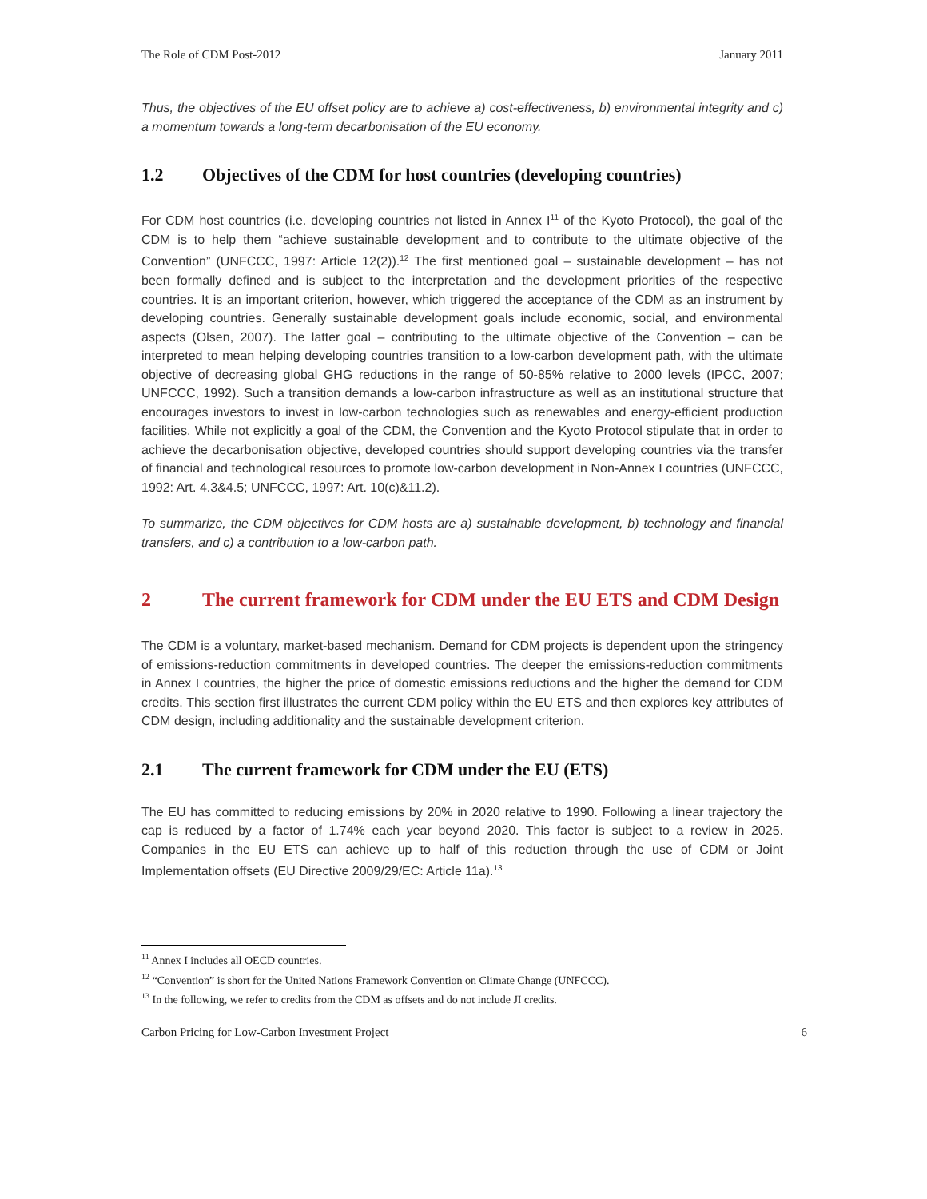The Role of CDM Post-2012 January 2011
Thus, the objectives of the EU offset policy are to achieve a) cost-effectiveness, b) environmental integrity and c) a momentum towards a long-term decarbonisation of the EU economy.
1.2 Objectives of the CDM for host countries (developing countries)
For CDM host countries (i.e. developing countries not listed in Annex I<sup>11</sup> of the Kyoto Protocol), the goal of the CDM is to help them “achieve sustainable development and to contribute to the ultimate objective of the Convention” (UNFCCC, 1997: Article 12(2)).<sup>12</sup> The first mentioned goal – sustainable development – has not been formally defined and is subject to the interpretation and the development priorities of the respective countries. It is an important criterion, however, which triggered the acceptance of the CDM as an instrument by developing countries. Generally sustainable development goals include economic, social, and environmental aspects (Olsen, 2007). The latter goal – contributing to the ultimate objective of the Convention – can be interpreted to mean helping developing countries transition to a low-carbon development path, with the ultimate objective of decreasing global GHG reductions in the range of 50-85% relative to 2000 levels (IPCC, 2007; UNFCCC, 1992). Such a transition demands a low-carbon infrastructure as well as an institutional structure that encourages investors to invest in low-carbon technologies such as renewables and energy-efficient production facilities. While not explicitly a goal of the CDM, the Convention and the Kyoto Protocol stipulate that in order to achieve the decarbonisation objective, developed countries should support developing countries via the transfer of financial and technological resources to promote low-carbon development in Non-Annex I countries (UNFCCC, 1992: Art. 4.3&4.5; UNFCCC, 1997: Art. 10(c)&11.2).
To summarize, the CDM objectives for CDM hosts are a) sustainable development, b) technology and financial transfers, and c) a contribution to a low-carbon path.
2 The current framework for CDM under the EU ETS and CDM Design
The CDM is a voluntary, market-based mechanism. Demand for CDM projects is dependent upon the stringency of emissions-reduction commitments in developed countries. The deeper the emissions-reduction commitments in Annex I countries, the higher the price of domestic emissions reductions and the higher the demand for CDM credits. This section first illustrates the current CDM policy within the EU ETS and then explores key attributes of CDM design, including additionality and the sustainable development criterion.
2.1 The current framework for CDM under the EU (ETS)
The EU has committed to reducing emissions by 20% in 2020 relative to 1990. Following a linear trajectory the cap is reduced by a factor of 1.74% each year beyond 2020. This factor is subject to a review in 2025. Companies in the EU ETS can achieve up to half of this reduction through the use of CDM or Joint Implementation offsets (EU Directive 2009/29/EC: Article 11a).<sup>13</sup>
<sup>11</sup> Annex I includes all OECD countries.
<sup>12</sup> “Convention” is short for the United Nations Framework Convention on Climate Change (UNFCCC).
<sup>13</sup> In the following, we refer to credits from the CDM as offsets and do not include JI credits.
Carbon Pricing for Low-Carbon Investment Project 6